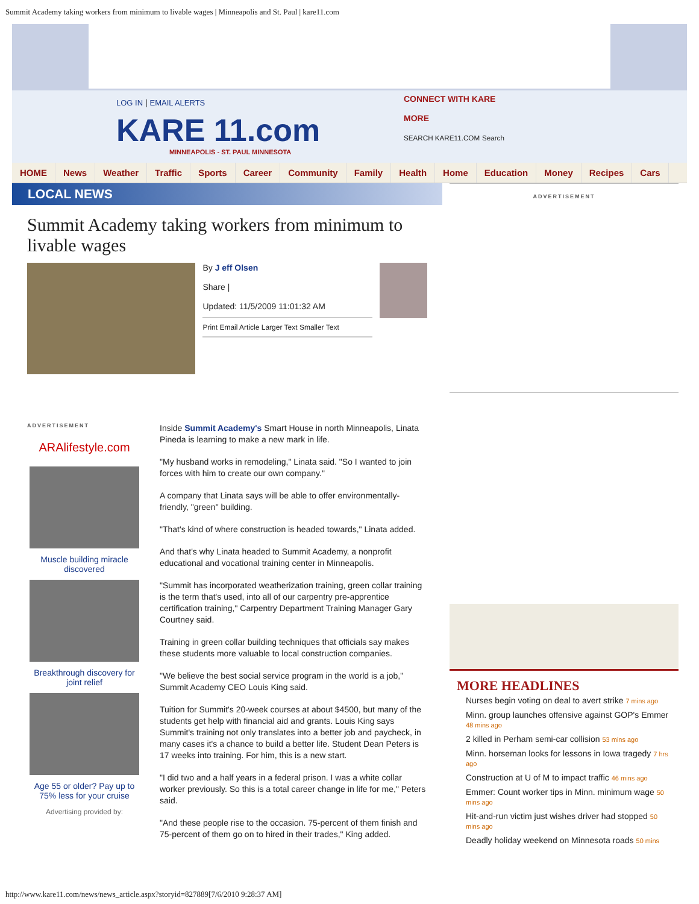Summit Academy taking workers from minimum to livable wages | Minneapolis and St. Paul | kare11.com
LOG IN | EMAIL ALERTS
KARE 11.com
MINNEAPOLIS - ST. PAUL MINNESOTA
CONNECT WITH KARE
MORE
SEARCH KARE11.COM Search
HOME News Weather Traffic Sports Career Community Family Health Home Education Money Recipes Cars
LOCAL NEWS
Summit Academy taking workers from minimum to livable wages
By J eff Olsen
Share |
Updated: 11/5/2009 11:01:32 AM
Print Email Article Larger Text Smaller Text
ADVERTISEMENT
ARAlifestyle.com
Muscle building miracle discovered
Breakthrough discovery for joint relief
Age 55 or older? Pay up to 75% less for your cruise
Advertising provided by:
Inside Summit Academy's Smart House in north Minneapolis, Linata Pineda is learning to make a new mark in life.
"My husband works in remodeling," Linata said. "So I wanted to join forces with him to create our own company."
A company that Linata says will be able to offer environmentally-friendly, "green" building.
"That's kind of where construction is headed towards," Linata added.
And that's why Linata headed to Summit Academy, a nonprofit educational and vocational training center in Minneapolis.
"Summit has incorporated weatherization training, green collar training is the term that's used, into all of our carpentry pre-apprentice certification training," Carpentry Department Training Manager Gary Courtney said.
Training in green collar building techniques that officials say makes these students more valuable to local construction companies.
"We believe the best social service program in the world is a job," Summit Academy CEO Louis King said.
Tuition for Summit's 20-week courses at about $4500, but many of the students get help with financial aid and grants. Louis King says Summit's training not only translates into a better job and paycheck, in many cases it's a chance to build a better life. Student Dean Peters is 17 weeks into training. For him, this is a new start.
"I did two and a half years in a federal prison. I was a white collar worker previously. So this is a total career change in life for me," Peters said.
"And these people rise to the occasion. 75-percent of them finish and 75-percent of them go on to hired in their trades," King added.
ADVERTISEMENT
MORE HEADLINES
Nurses begin voting on deal to avert strike 7 mins ago
Minn. group launches offensive against GOP's Emmer 48 mins ago
2 killed in Perham semi-car collision 53 mins ago
Minn. horseman looks for lessons in Iowa tragedy 7 hrs ago
Construction at U of M to impact traffic 46 mins ago
Emmer: Count worker tips in Minn. minimum wage 50 mins ago
Hit-and-run victim just wishes driver had stopped 50 mins ago
Deadly holiday weekend on Minnesota roads 50 mins
http://www.kare11.com/news/news_article.aspx?storyid=827889[7/6/2010 9:28:37 AM]